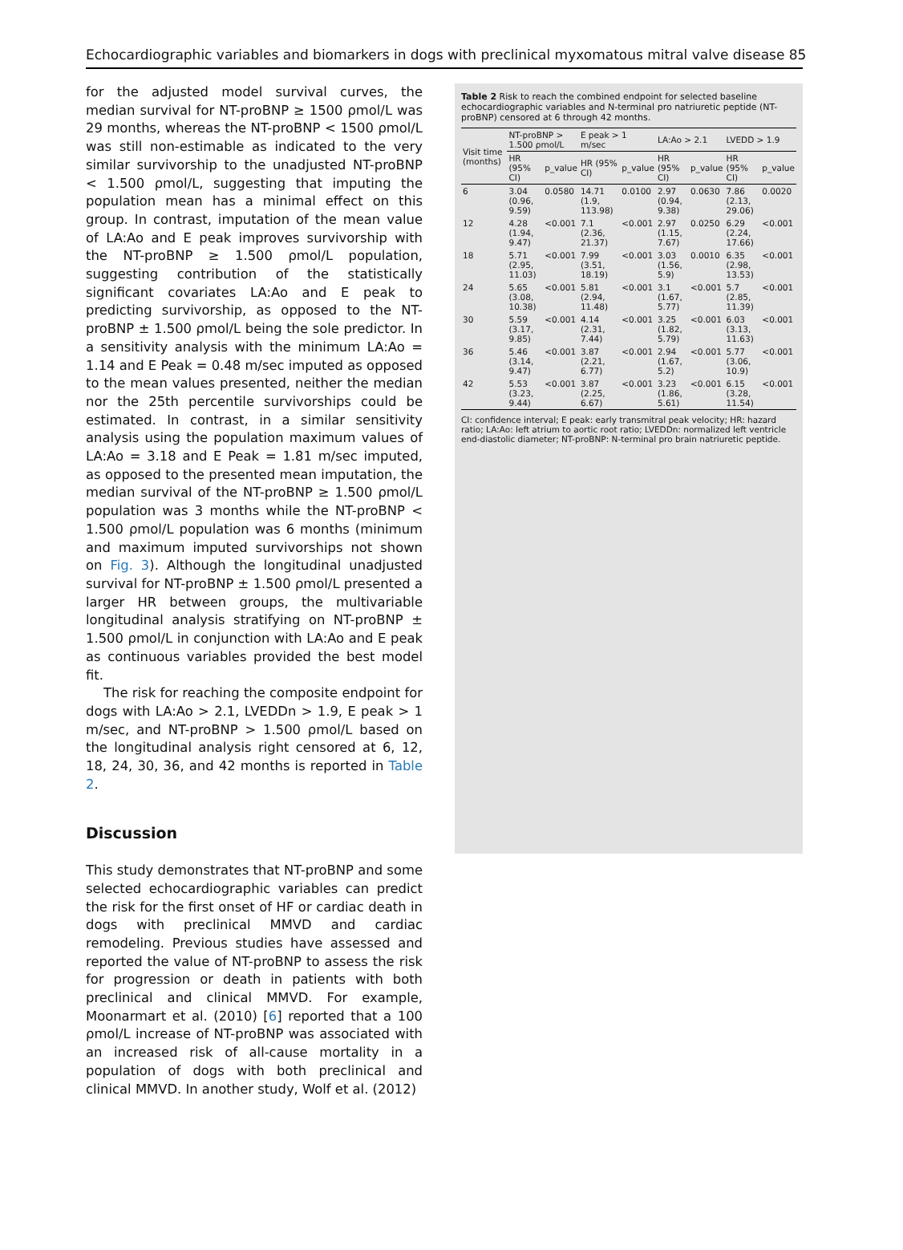Echocardiographic variables and biomarkers in dogs with preclinical myxomatous mitral valve disease 85
for the adjusted model survival curves, the median survival for NT-proBNP ≥ 1500 ρmol/L was 29 months, whereas the NT-proBNP < 1500 ρmol/L was still non-estimable as indicated to the very similar survivorship to the unadjusted NT-proBNP < 1.500 ρmol/L, suggesting that imputing the population mean has a minimal effect on this group. In contrast, imputation of the mean value of LA:Ao and E peak improves survivorship with the NT-proBNP ≥ 1.500 ρmol/L population, suggesting contribution of the statistically significant covariates LA:Ao and E peak to predicting survivorship, as opposed to the NT-proBNP ± 1.500 ρmol/L being the sole predictor. In a sensitivity analysis with the minimum LA:Ao = 1.14 and E Peak = 0.48 m/sec imputed as opposed to the mean values presented, neither the median nor the 25th percentile survivorships could be estimated. In contrast, in a similar sensitivity analysis using the population maximum values of LA:Ao = 3.18 and E Peak = 1.81 m/sec imputed, as opposed to the presented mean imputation, the median survival of the NT-proBNP ≥ 1.500 ρmol/L population was 3 months while the NT-proBNP < 1.500 ρmol/L population was 6 months (minimum and maximum imputed survivorships not shown on Fig. 3). Although the longitudinal unadjusted survival for NT-proBNP ± 1.500 ρmol/L presented a larger HR between groups, the multivariable longitudinal analysis stratifying on NT-proBNP ± 1.500 ρmol/L in conjunction with LA:Ao and E peak as continuous variables provided the best model fit.
The risk for reaching the composite endpoint for dogs with LA:Ao > 2.1, LVEDDn > 1.9, E peak > 1 m/sec, and NT-proBNP > 1.500 ρmol/L based on the longitudinal analysis right censored at 6, 12, 18, 24, 30, 36, and 42 months is reported in Table 2.
Discussion
This study demonstrates that NT-proBNP and some selected echocardiographic variables can predict the risk for the first onset of HF or cardiac death in dogs with preclinical MMVD and cardiac remodeling. Previous studies have assessed and reported the value of NT-proBNP to assess the risk for progression or death in patients with both preclinical and clinical MMVD. For example, Moonarmart et al. (2010) [6] reported that a 100 ρmol/L increase of NT-proBNP was associated with an increased risk of all-cause mortality in a population of dogs with both preclinical and clinical MMVD. In another study, Wolf et al. (2012)
Table 2 Risk to reach the combined endpoint for selected baseline echocardiographic variables and N-terminal pro natriuretic peptide (NT-proBNP) censored at 6 through 42 months.
| Visit time (months) | NT-proBNP > 1.500 ρmol/L | | E peak > 1 m/sec | | LA:Ao > 2.1 | | LVEDD > 1.9 | |
| --- | --- | --- | --- | --- | --- | --- | --- | --- |
| | HR (95% CI) | p_value | HR (95% CI) | p_value | HR (95% CI) | p_value | HR (95% CI) | p_value |
| 6 | 3.04 (0.96, 9.59) | 0.0580 | 14.71 (1.9, 113.98) | 0.0100 | 2.97 (0.94, 9.38) | 0.0630 | 7.86 (2.13, 29.06) | 0.0020 |
| 12 | 4.28 (1.94, 9.47) | <0.001 | 7.1 (2.36, 21.37) | <0.001 | 2.97 (1.15, 7.67) | 0.0250 | 6.29 (2.24, 17.66) | <0.001 |
| 18 | 5.71 (2.95, 11.03) | <0.001 | 7.99 (3.51, 18.19) | <0.001 | 3.03 (1.56, 5.9) | 0.0010 | 6.35 (2.98, 13.53) | <0.001 |
| 24 | 5.65 (3.08, 10.38) | <0.001 | 5.81 (2.94, 11.48) | <0.001 | 3.1 (1.67, 5.77) | <0.001 | 5.7 (2.85, 11.39) | <0.001 |
| 30 | 5.59 (3.17, 9.85) | <0.001 | 4.14 (2.31, 7.44) | <0.001 | 3.25 (1.82, 5.79) | <0.001 | 6.03 (3.13, 11.63) | <0.001 |
| 36 | 5.46 (3.14, 9.47) | <0.001 | 3.87 (2.21, 6.77) | <0.001 | 2.94 (1.67, 5.2) | <0.001 | 5.77 (3.06, 10.9) | <0.001 |
| 42 | 5.53 (3.23, 9.44) | <0.001 | 3.87 (2.25, 6.67) | <0.001 | 3.23 (1.86, 5.61) | <0.001 | 6.15 (3.28, 11.54) | <0.001 |
CI: confidence interval; E peak: early transmitral peak velocity; HR: hazard ratio; LA:Ao: left atrium to aortic root ratio; LVEDDn: normalized left ventricle end-diastolic diameter; NT-proBNP: N-terminal pro brain natriuretic peptide.